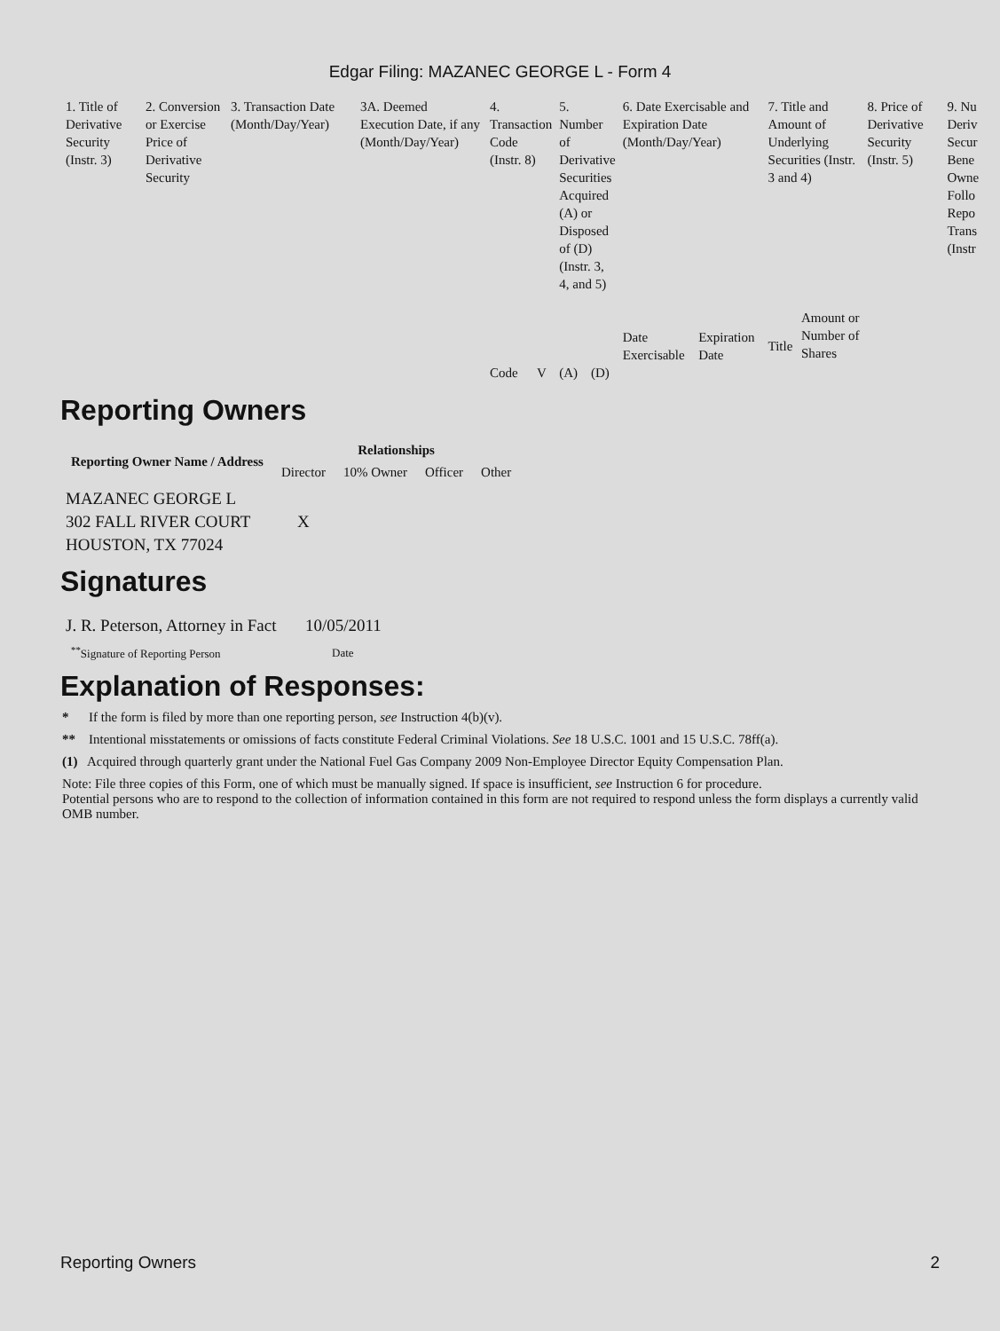Edgar Filing: MAZANEC GEORGE L - Form 4
| 1. Title of Derivative Security (Instr. 3) | 2. Conversion or Exercise Price of Derivative Security | 3. Transaction Date (Month/Day/Year) | 3A. Deemed Execution Date, if any (Month/Day/Year) | 4. Transaction Code (Instr. 8) | | 5. Number of Derivative Securities Acquired (A) or Disposed of (D) (Instr. 3, 4, and 5) | | 6. Date Exercisable and Expiration Date (Month/Day/Year) | | 7. Title and Amount of Underlying Securities (Instr. 3 and 4) | | 8. Price of Derivative Security (Instr. 5) | 9. Nu Deriv Secur Bene Owne Follo Repo Trans (Instr |
| | | | | | | | | Date Exercisable | Expiration Date | Title | Amount or Number of Shares | | |
| | | | | Code | V | (A) | (D) | | | | | | |
Reporting Owners
| Reporting Owner Name / Address | Relationships | | | |
| --- | --- | --- | --- | --- |
| | Director | 10% Owner | Officer | Other |
| MAZANEC GEORGE L 302 FALL RIVER COURT HOUSTON, TX 77024 | X | | | |
Signatures
| J. R. Peterson, Attorney in Fact | 10/05/2011 |
| <sup>**</sup> Signature of Reporting Person | Date |
Explanation of Responses:
* If the form is filed by more than one reporting person, see Instruction 4(b)(v).
** Intentional misstatements or omissions of facts constitute Federal Criminal Violations. See 18 U.S.C. 1001 and 15 U.S.C. 78ff(a).
(1) Acquired through quarterly grant under the National Fuel Gas Company 2009 Non-Employee Director Equity Compensation Plan.
Note: File three copies of this Form, one of which must be manually signed. If space is insufficient, see Instruction 6 for procedure.
Potential persons who are to respond to the collection of information contained in this form are not required to respond unless the form displays a currently valid OMB number.
Reporting Owners 2